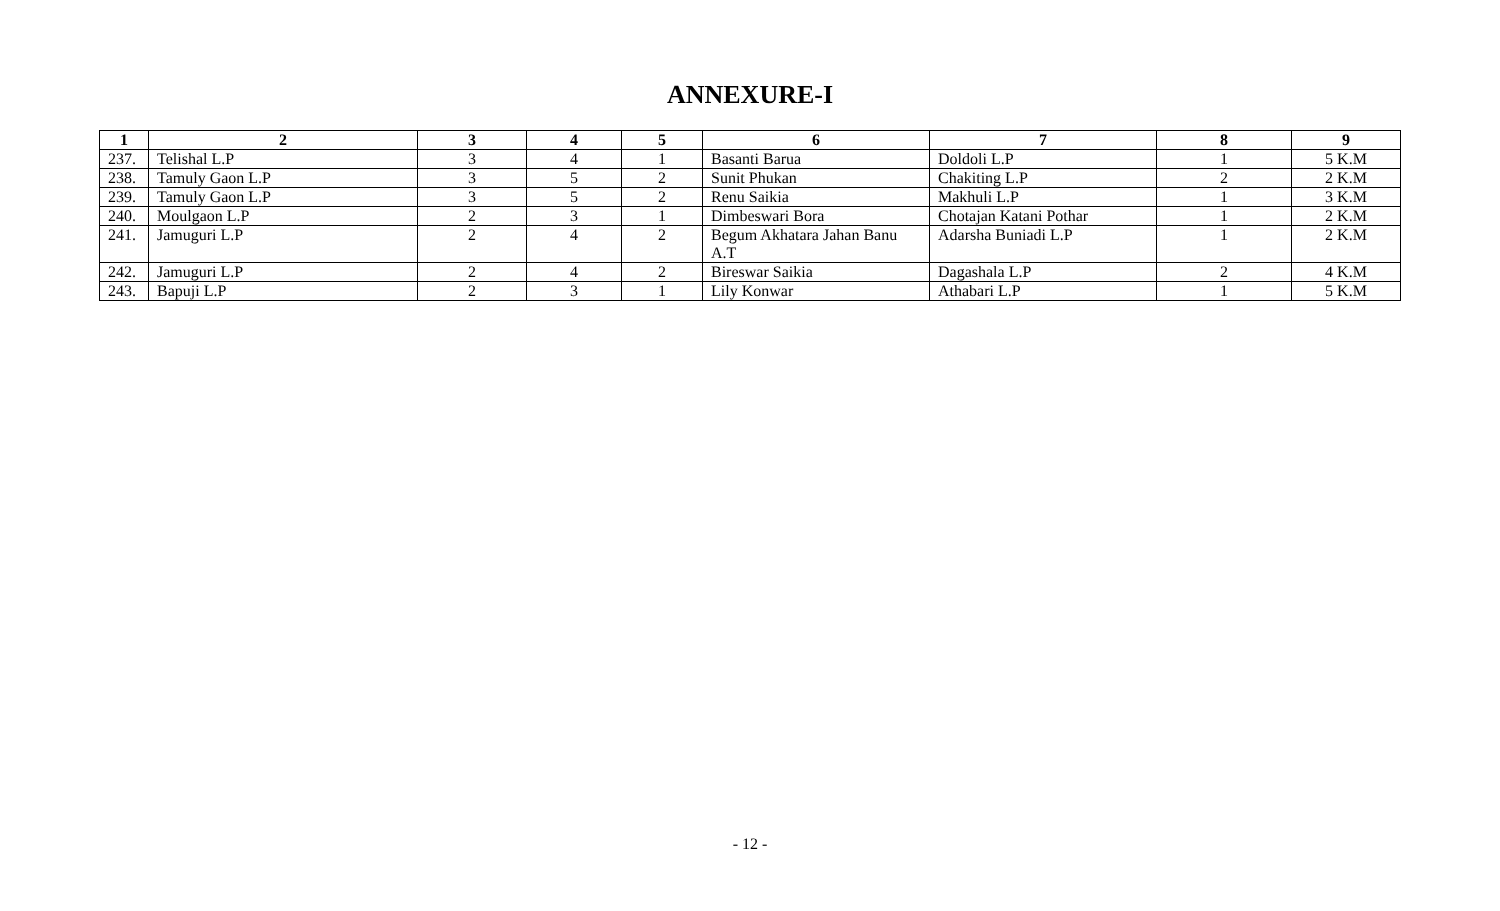ANNEXURE-I
| 1 | 2 | 3 | 4 | 5 | 6 | 7 | 8 | 9 |
| --- | --- | --- | --- | --- | --- | --- | --- | --- |
| 237. | Telishal L.P | 3 | 4 | 1 | Basanti Barua | Doldoli L.P | 1 | 5 K.M |
| 238. | Tamuly Gaon L.P | 3 | 5 | 2 | Sunit Phukan | Chakiting L.P | 2 | 2 K.M |
| 239. | Tamuly Gaon L.P | 3 | 5 | 2 | Renu Saikia | Makhuli L.P | 1 | 3 K.M |
| 240. | Moulgaon L.P | 2 | 3 | 1 | Dimbeswari Bora | Chotajan Katani Pothar | 1 | 2 K.M |
| 241. | Jamuguri L.P | 2 | 4 | 2 | Begum Akhatara Jahan Banu A.T | Adarsha Buniadi L.P | 1 | 2 K.M |
| 242. | Jamuguri L.P | 2 | 4 | 2 | Bireswar Saikia | Dagashala L.P | 2 | 4 K.M |
| 243. | Bapuji L.P | 2 | 3 | 1 | Lily Konwar | Athabari L.P | 1 | 5 K.M |
- 12 -